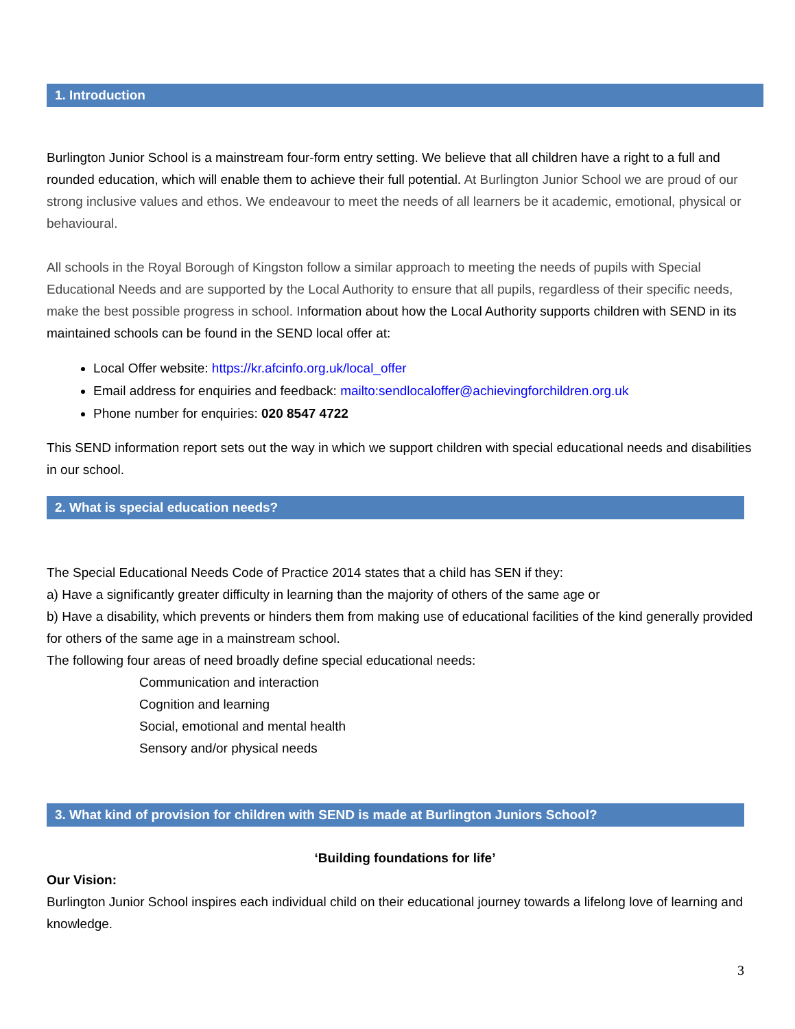1. Introduction
Burlington Junior School is a mainstream four-form entry setting. We believe that all children have a right to a full and rounded education, which will enable them to achieve their full potential. At Burlington Junior School we are proud of our strong inclusive values and ethos. We endeavour to meet the needs of all learners be it academic, emotional, physical or behavioural.
All schools in the Royal Borough of Kingston follow a similar approach to meeting the needs of pupils with Special Educational Needs and are supported by the Local Authority to ensure that all pupils, regardless of their specific needs, make the best possible progress in school. Information about how the Local Authority supports children with SEND in its maintained schools can be found in the SEND local offer at:
Local Offer website: https://kr.afcinfo.org.uk/local_offer
Email address for enquiries and feedback: mailto:sendlocaloffer@achievingforchildren.org.uk
Phone number for enquiries: 020 8547 4722
This SEND information report sets out the way in which we support children with special educational needs and disabilities in our school.
2. What is special education needs?
The Special Educational Needs Code of Practice 2014 states that a child has SEN if they:
a) Have a significantly greater difficulty in learning than the majority of others of the same age or
b) Have a disability, which prevents or hinders them from making use of educational facilities of the kind generally provided for others of the same age in a mainstream school.
The following four areas of need broadly define special educational needs:
Communication and interaction
Cognition and learning
Social, emotional and mental health
Sensory and/or physical needs
3. What kind of provision for children with SEND is made at Burlington Juniors School?
‘Building foundations for life’
Our Vision:
Burlington Junior School inspires each individual child on their educational journey towards a lifelong love of learning and knowledge.
3